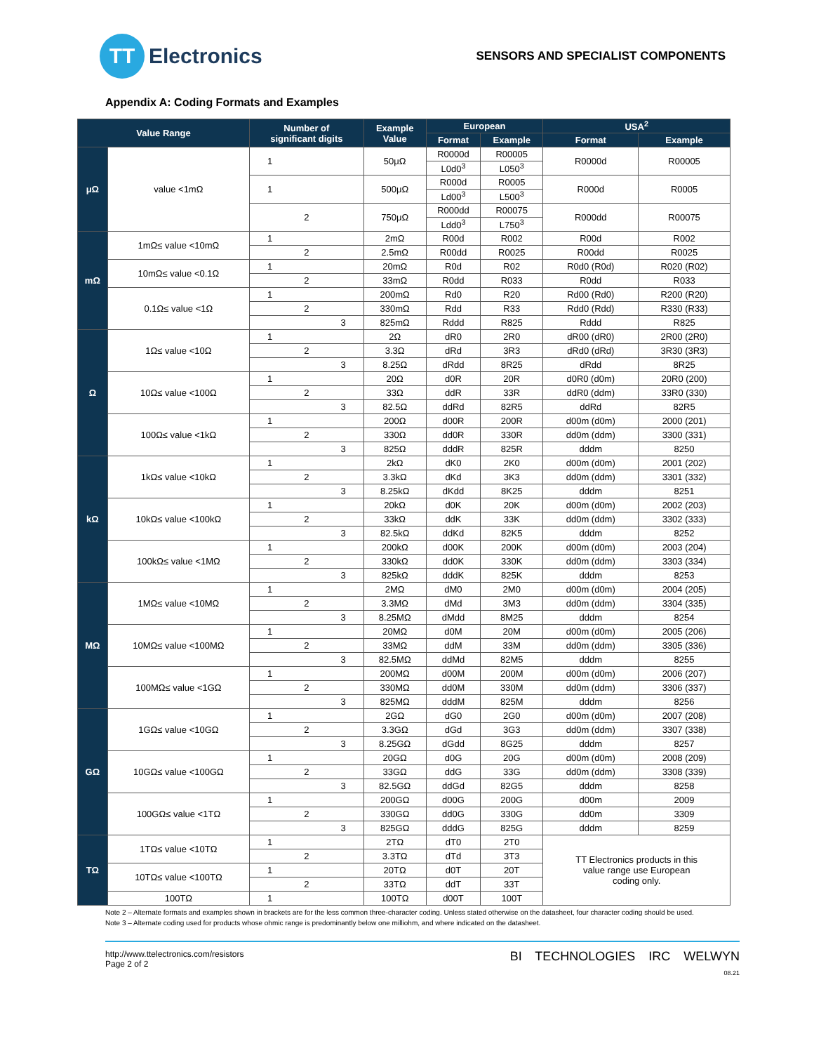TT
Electronics
SENSORS AND SPECIALIST COMPONENTS
Appendix A: Coding Formats and Examples
| Value Range | | Number of significant digits | Example Value | European | | USA<sup>2</sup> | |
| --- | --- | --- | --- | --- | --- | --- | --- |
| | | | | Format | Example | Format | Example |
| μΩ | value <1mΩ | 1 | 50μΩ | R0000d | R00005 | R0000d | R00005 |
| | | | | L0d0<sup>3</sup> | L050<sup>3</sup> | | |
| | | 1 | 500μΩ | R000d | R0005 | R000d | R0005 |
| | | | | Ld00<sup>3</sup> | L500<sup>3</sup> | | |
| | | 2 | 750μΩ | R000dd | R00075 | R000dd | R00075 |
| | | | | Ldd0<sup>3</sup> | L750<sup>3</sup> | | |
| mΩ | 1mΩ≤ value <10mΩ | 1 | 2mΩ | R00d | R002 | R00d | R002 |
| | | 2 | 2.5mΩ | R00dd | R0025 | R00dd | R0025 |
| | 10mΩ≤ value <0.1Ω | 1 | 20mΩ | R0d | R02 | R0d0 (R0d) | R020 (R02) |
| | | 2 | 33mΩ | R0dd | R033 | R0dd | R033 |
| | 0.1Ω≤ value <1Ω | 1 | 200mΩ | Rd0 | R20 | Rd00 (Rd0) | R200 (R20) |
| | | 2 | 330mΩ | Rdd | R33 | Rdd0 (Rdd) | R330 (R33) |
| | | 3 | 825mΩ | Rddd | R825 | Rddd | R825 |
| Ω | 1Ω≤ value <10Ω | 1 | 2Ω | dR0 | 2R0 | dR00 (dR0) | 2R00 (2R0) |
| | | 2 | 3.3Ω | dRd | 3R3 | dRd0 (dRd) | 3R30 (3R3) |
| | | 3 | 8.25Ω | dRdd | 8R25 | dRdd | 8R25 |
| | 10Ω≤ value <100Ω | 1 | 20Ω | d0R | 20R | d0R0 (d0m) | 20R0 (200) |
| | | 2 | 33Ω | ddR | 33R | ddR0 (ddm) | 33R0 (330) |
| | | 3 | 82.5Ω | ddRd | 82R5 | ddRd | 82R5 |
| | 100Ω≤ value <1kΩ | 1 | 200Ω | d00R | 200R | d00m (d0m) | 2000 (201) |
| | | 2 | 330Ω | dd0R | 330R | dd0m (ddm) | 3300 (331) |
| | | 3 | 825Ω | dddR | 825R | dddm | 8250 |
| kΩ | 1kΩ≤ value <10kΩ | 1 | 2kΩ | dK0 | 2K0 | d00m (d0m) | 2001 (202) |
| | | 2 | 3.3kΩ | dKd | 3K3 | dd0m (ddm) | 3301 (332) |
| | | 3 | 8.25kΩ | dKdd | 8K25 | dddm | 8251 |
| | 10kΩ≤ value <100kΩ | 1 | 20kΩ | d0K | 20K | d00m (d0m) | 2002 (203) |
| | | 2 | 33kΩ | ddK | 33K | dd0m (ddm) | 3302 (333) |
| | | 3 | 82.5kΩ | ddKd | 82K5 | dddm | 8252 |
| | 100kΩ≤ value <1MΩ | 1 | 200kΩ | d00K | 200K | d00m (d0m) | 2003 (204) |
| | | 2 | 330kΩ | dd0K | 330K | dd0m (ddm) | 3303 (334) |
| | | 3 | 825kΩ | dddK | 825K | dddm | 8253 |
| MΩ | 1MΩ≤ value <10MΩ | 1 | 2MΩ | dM0 | 2M0 | d00m (d0m) | 2004 (205) |
| | | 2 | 3.3MΩ | dMd | 3M3 | dd0m (ddm) | 3304 (335) |
| | | 3 | 8.25MΩ | dMdd | 8M25 | dddm | 8254 |
| | 10MΩ≤ value <100MΩ | 1 | 20MΩ | d0M | 20M | d00m (d0m) | 2005 (206) |
| | | 2 | 33MΩ | ddM | 33M | dd0m (ddm) | 3305 (336) |
| | | 3 | 82.5MΩ | ddMd | 82M5 | dddm | 8255 |
| | 100MΩ≤ value <1GΩ | 1 | 200MΩ | d00M | 200M | d00m (d0m) | 2006 (207) |
| | | 2 | 330MΩ | dd0M | 330M | dd0m (ddm) | 3306 (337) |
| | | 3 | 825MΩ | dddM | 825M | dddm | 8256 |
| GΩ | 1GΩ≤ value <10GΩ | 1 | 2GΩ | dG0 | 2G0 | d00m (d0m) | 2007 (208) |
| | | 2 | 3.3GΩ | dGd | 3G3 | dd0m (ddm) | 3307 (338) |
| | | 3 | 8.25GΩ | dGdd | 8G25 | dddm | 8257 |
| | 10GΩ≤ value <100GΩ | 1 | 20GΩ | d0G | 20G | d00m (d0m) | 2008 (209) |
| | | 2 | 33GΩ | ddG | 33G | dd0m (ddm) | 3308 (339) |
| | | 3 | 82.5GΩ | ddGd | 82G5 | dddm | 8258 |
| | 100GΩ≤ value <1TΩ | 1 | 200GΩ | d00G | 200G | d00m | 2009 |
| | | 2 | 330GΩ | dd0G | 330G | dd0m | 3309 |
| | | 3 | 825GΩ | dddG | 825G | dddm | 8259 |
| TΩ | 1TΩ≤ value <10TΩ | 1 | 2TΩ | dT0 | 2T0 | TT Electronics products in this value range use European coding only. | |
| | | 2 | 3.3TΩ | dTd | 3T3 | | |
| | 10TΩ≤ value <100TΩ | 1 | 20TΩ | d0T | 20T | | |
| | | 2 | 33TΩ | ddT | 33T | | |
| | 100TΩ | 1 | 100TΩ | d00T | 100T | | |
Note 2 – Alternate formats and examples shown in brackets are for the less common three-character coding. Unless stated otherwise on the datasheet, four character coding should be used.
Note 3 – Alternate coding used for products whose ohmic range is predominantly below one milliohm, and where indicated on the datasheet.
http://www.ttelectronics.com/resistors
Page 2 of 2
BI TECHNOLOGIES IRC WELWYN
08.21